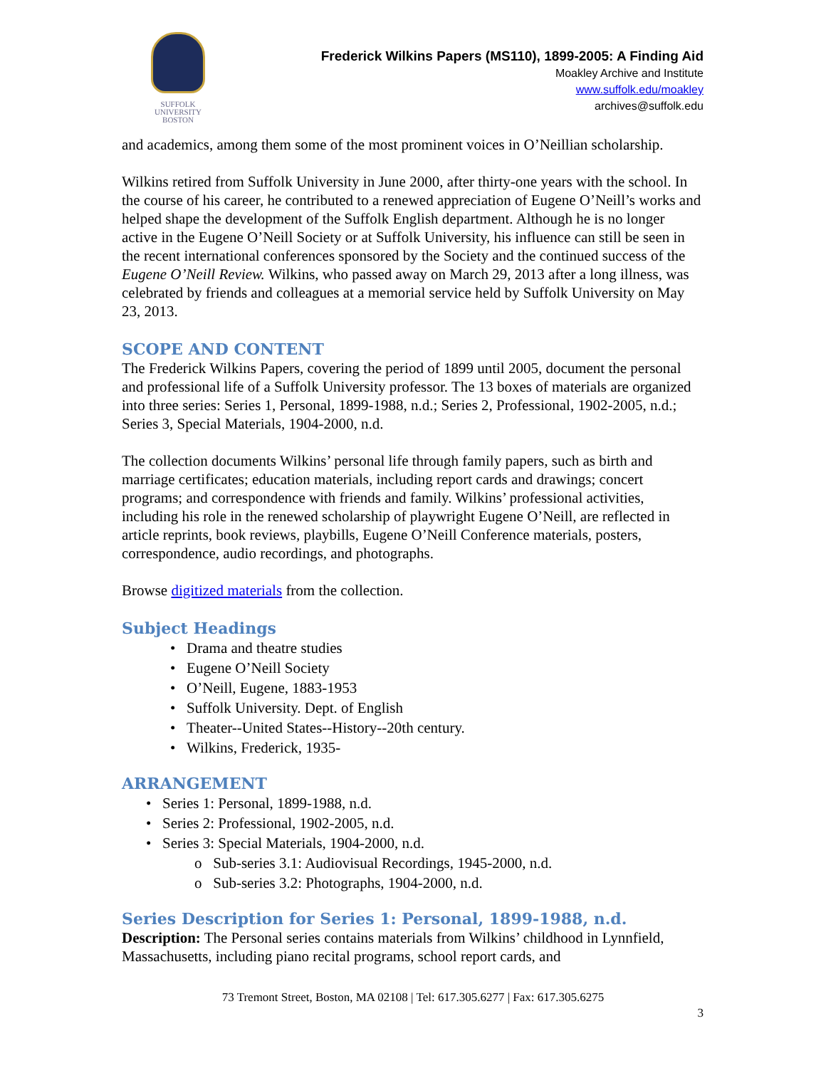SUFFOLK
UNIVERSITY
BOSTON
Frederick Wilkins Papers (MS110), 1899-2005: A Finding Aid
Moakley Archive and Institute
www.suffolk.edu/moakley
archives@suffolk.edu
and academics, among them some of the most prominent voices in O’Neillian scholarship.
Wilkins retired from Suffolk University in June 2000, after thirty-one years with the school. In the course of his career, he contributed to a renewed appreciation of Eugene O’Neill’s works and helped shape the development of the Suffolk English department. Although he is no longer active in the Eugene O’Neill Society or at Suffolk University, his influence can still be seen in the recent international conferences sponsored by the Society and the continued success of the Eugene O’Neill Review. Wilkins, who passed away on March 29, 2013 after a long illness, was celebrated by friends and colleagues at a memorial service held by Suffolk University on May 23, 2013.
SCOPE AND CONTENT
The Frederick Wilkins Papers, covering the period of 1899 until 2005, document the personal and professional life of a Suffolk University professor. The 13 boxes of materials are organized into three series: Series 1, Personal, 1899-1988, n.d.; Series 2, Professional, 1902-2005, n.d.; Series 3, Special Materials, 1904-2000, n.d.
The collection documents Wilkins’ personal life through family papers, such as birth and marriage certificates; education materials, including report cards and drawings; concert programs; and correspondence with friends and family. Wilkins’ professional activities, including his role in the renewed scholarship of playwright Eugene O’Neill, are reflected in article reprints, book reviews, playbills, Eugene O’Neill Conference materials, posters, correspondence, audio recordings, and photographs.
Browse digitized materials from the collection.
Subject Headings
• Drama and theatre studies
• Eugene O’Neill Society
• O’Neill, Eugene, 1883-1953
• Suffolk University. Dept. of English
• Theater--United States--History--20th century.
• Wilkins, Frederick, 1935-
ARRANGEMENT
• Series 1: Personal, 1899-1988, n.d.
• Series 2: Professional, 1902-2005, n.d.
• Series 3: Special Materials, 1904-2000, n.d.
o Sub-series 3.1: Audiovisual Recordings, 1945-2000, n.d.
o Sub-series 3.2: Photographs, 1904-2000, n.d.
Series Description for Series 1: Personal, 1899-1988, n.d.
Description: The Personal series contains materials from Wilkins’ childhood in Lynnfield, Massachusetts, including piano recital programs, school report cards, and
73 Tremont Street, Boston, MA 02108 | Tel: 617.305.6277 | Fax: 617.305.6275
3